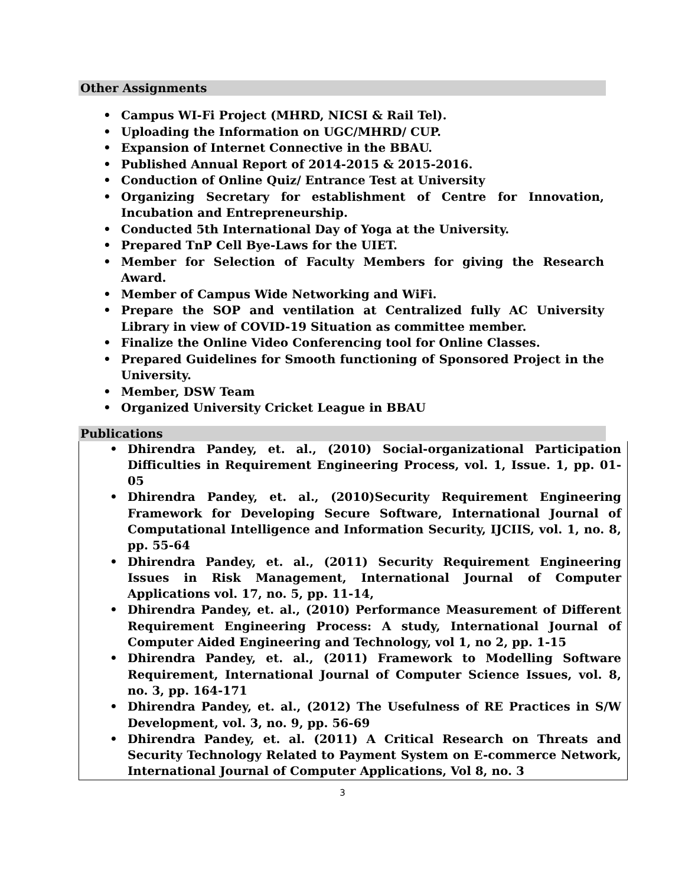Other Assignments
• Campus WI-Fi Project (MHRD, NICSI & Rail Tel).
• Uploading the Information on UGC/MHRD/ CUP.
• Expansion of Internet Connective in the BBAU.
• Published Annual Report of 2014-2015 & 2015-2016.
• Conduction of Online Quiz/ Entrance Test at University
• Organizing Secretary for establishment of Centre for Innovation, Incubation and Entrepreneurship.
• Conducted 5th International Day of Yoga at the University.
• Prepared TnP Cell Bye-Laws for the UIET.
• Member for Selection of Faculty Members for giving the Research Award.
• Member of Campus Wide Networking and WiFi.
• Prepare the SOP and ventilation at Centralized fully AC University Library in view of COVID-19 Situation as committee member.
• Finalize the Online Video Conferencing tool for Online Classes.
• Prepared Guidelines for Smooth functioning of Sponsored Project in the University.
• Member, DSW Team
• Organized University Cricket League in BBAU
Publications
• Dhirendra Pandey, et. al., (2010) Social-organizational Participation Difficulties in Requirement Engineering Process, vol. 1, Issue. 1, pp. 01-05
• Dhirendra Pandey, et. al., (2010)Security Requirement Engineering Framework for Developing Secure Software, International Journal of Computational Intelligence and Information Security, IJCIIS, vol. 1, no. 8, pp. 55-64
• Dhirendra Pandey, et. al., (2011) Security Requirement Engineering Issues in Risk Management, International Journal of Computer Applications vol. 17, no. 5, pp. 11-14,
• Dhirendra Pandey, et. al., (2010) Performance Measurement of Different Requirement Engineering Process: A study, International Journal of Computer Aided Engineering and Technology, vol 1, no 2, pp. 1-15
• Dhirendra Pandey, et. al., (2011) Framework to Modelling Software Requirement, International Journal of Computer Science Issues, vol. 8, no. 3, pp. 164-171
• Dhirendra Pandey, et. al., (2012) The Usefulness of RE Practices in S/W Development, vol. 3, no. 9, pp. 56-69
• Dhirendra Pandey, et. al. (2011) A Critical Research on Threats and Security Technology Related to Payment System on E-commerce Network, International Journal of Computer Applications, Vol 8, no. 3
3